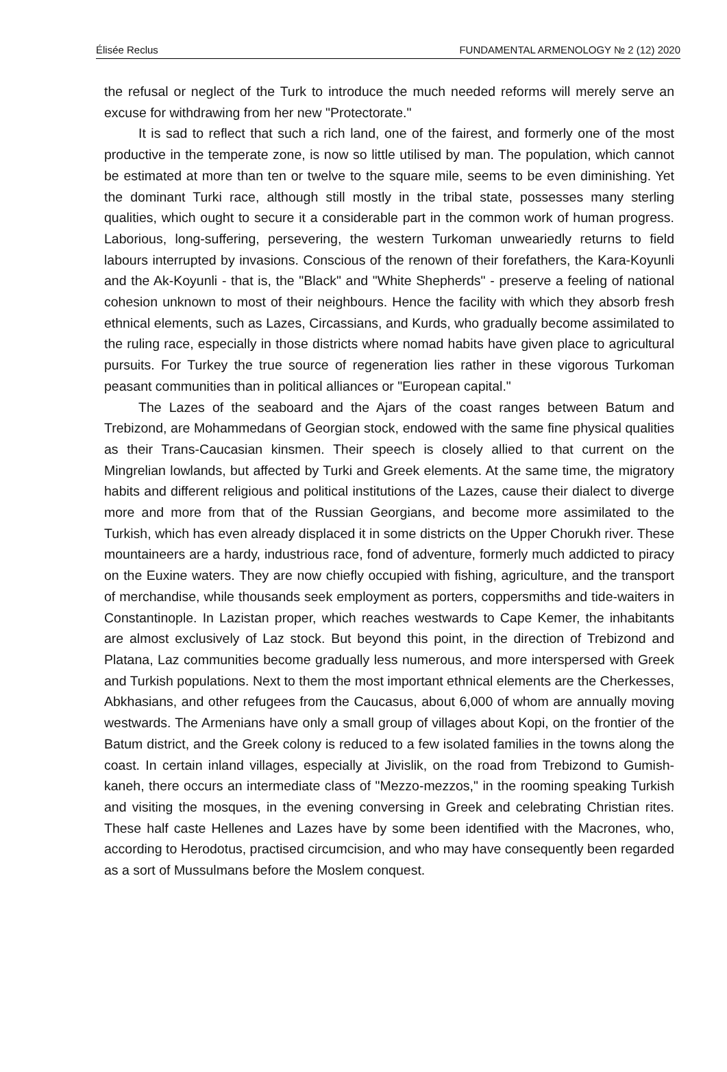Élisée Reclus FUNDAMENTAL ARMENOLOGY № 2 (12) 2020
the refusal or neglect of the Turk to introduce the much needed reforms will merely serve an excuse for withdrawing from her new "Protectorate."
It is sad to reflect that such a rich land, one of the fairest, and formerly one of the most productive in the temperate zone, is now so little utilised by man. The population, which cannot be estimated at more than ten or twelve to the square mile, seems to be even diminishing. Yet the dominant Turki race, although still mostly in the tribal state, possesses many sterling qualities, which ought to secure it a considerable part in the common work of human progress. Laborious, long-suffering, persevering, the western Turkoman unweariedly returns to field labours interrupted by invasions. Conscious of the renown of their forefathers, the Kara-Koyunli and the Ak-Koyunli - that is, the "Black" and "White Shepherds" - preserve a feeling of national cohesion unknown to most of their neighbours. Hence the facility with which they absorb fresh ethnical elements, such as Lazes, Circassians, and Kurds, who gradually become assimilated to the ruling race, especially in those districts where nomad habits have given place to agricultural pursuits. For Turkey the true source of regeneration lies rather in these vigorous Turkoman peasant communities than in political alliances or "European capital."
The Lazes of the seaboard and the Ajars of the coast ranges between Batum and Trebizond, are Mohammedans of Georgian stock, endowed with the same fine physical qualities as their Trans-Caucasian kinsmen. Their speech is closely allied to that current on the Mingrelian lowlands, but affected by Turki and Greek elements. At the same time, the migratory habits and different religious and political institutions of the Lazes, cause their dialect to diverge more and more from that of the Russian Georgians, and become more assimilated to the Turkish, which has even already displaced it in some districts on the Upper Chorukh river. These mountaineers are a hardy, industrious race, fond of adventure, formerly much addicted to piracy on the Euxine waters. They are now chiefly occupied with fishing, agriculture, and the transport of merchandise, while thousands seek employment as porters, coppersmiths and tide-waiters in Constantinople. In Lazistan proper, which reaches westwards to Cape Kemer, the inhabitants are almost exclusively of Laz stock. But beyond this point, in the direction of Trebizond and Platana, Laz communities become gradually less numerous, and more interspersed with Greek and Turkish populations. Next to them the most important ethnical elements are the Cherkesses, Abkhasians, and other refugees from the Caucasus, about 6,000 of whom are annually moving westwards. The Armenians have only a small group of villages about Kopi, on the frontier of the Batum district, and the Greek colony is reduced to a few isolated families in the towns along the coast. In certain inland villages, especially at Jivislik, on the road from Trebizond to Gumish-kaneh, there occurs an intermediate class of "Mezzo-mezzos," in the rooming speaking Turkish and visiting the mosques, in the evening conversing in Greek and celebrating Christian rites. These half caste Hellenes and Lazes have by some been identified with the Macrones, who, according to Herodotus, practised circumcision, and who may have consequently been regarded as a sort of Mussulmans before the Moslem conquest.